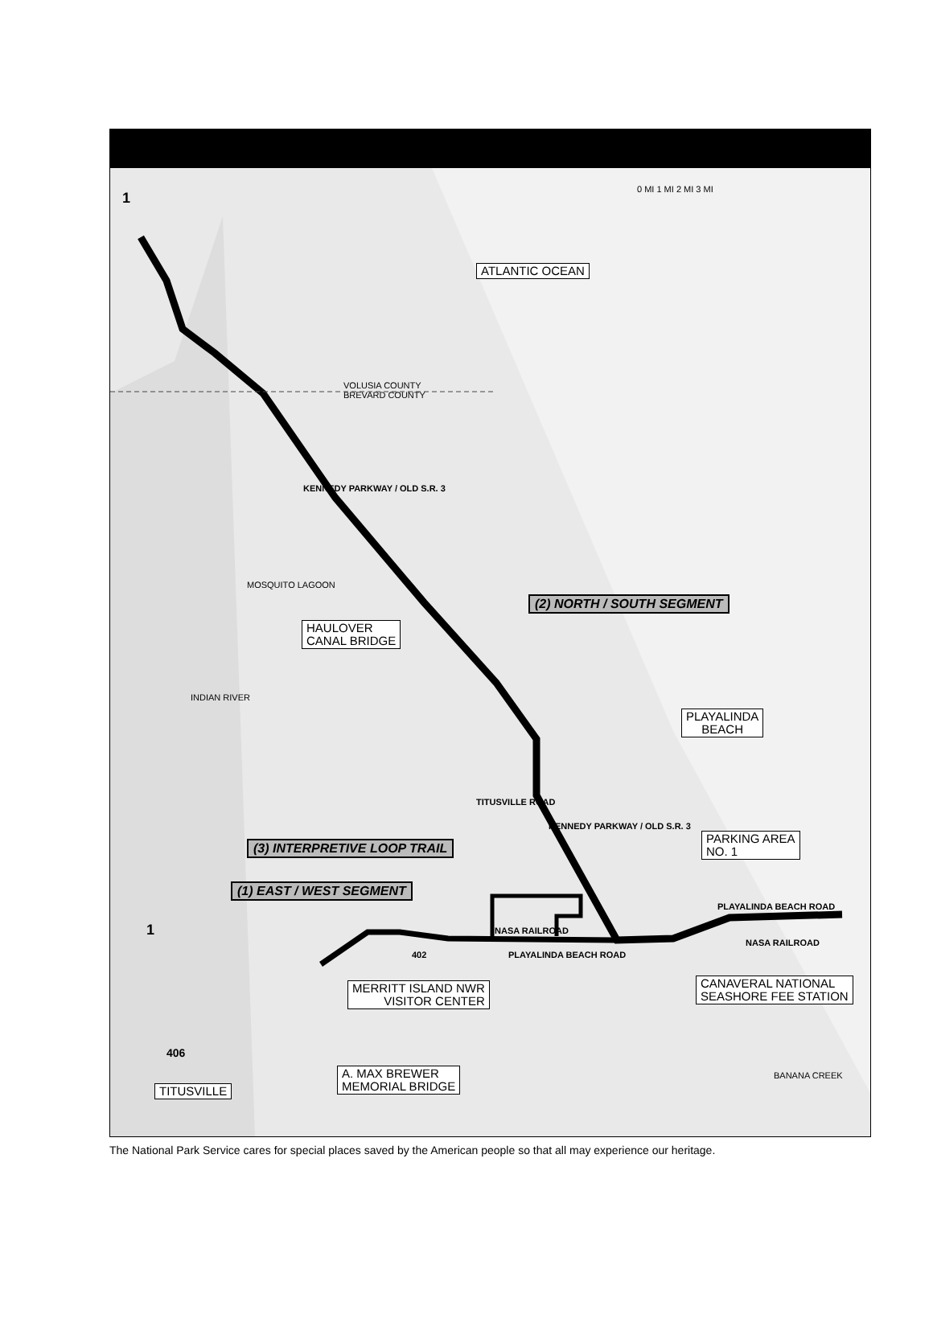0 MI 1 MI 2 MI 3 MI
ATLANTIC OCEAN
VOLUSIA COUNTY
BREVARD COUNTY
KENNEDY PARKWAY / OLD S.R. 3
MOSQUITO LAGOON
(2) NORTH / SOUTH SEGMENT
HAULOVER
CANAL BRIDGE
INDIAN RIVER
PLAYALINDA
BEACH
TITUSVILLE ROAD
KENNEDY PARKWAY / OLD S.R. 3
(3) INTERPRETIVE LOOP TRAIL
PARKING AREA
NO. 1
(1) EAST / WEST SEGMENT
PLAYALINDA BEACH ROAD
1 NASA RAILROAD
NASA RAILROAD
402 PLAYALINDA BEACH ROAD
MERRITT ISLAND NWR
VISITOR CENTER
CANAVERAL NATIONAL
SEASHORE FEE STATION
406
A. MAX BREWER
MEMORIAL BRIDGE
BANANA CREEK
TITUSVILLE
1
The National Park Service cares for special places saved by the American people so that all may experience our heritage.